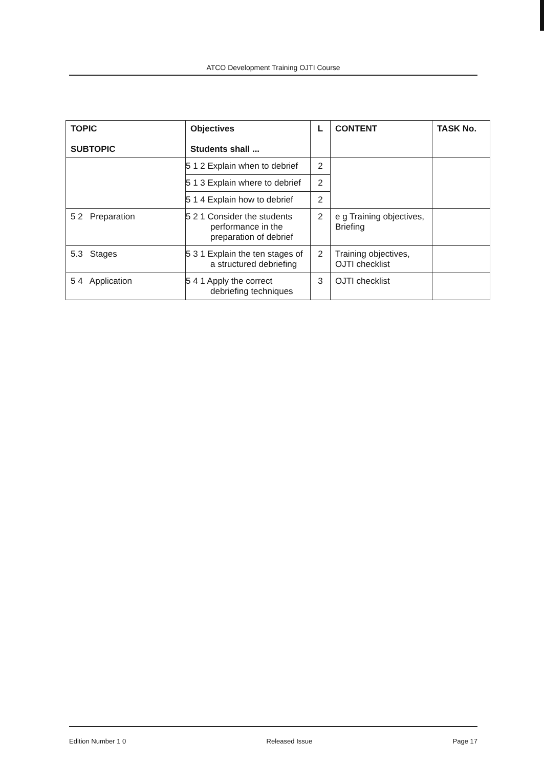ATCO Development Training OJTI Course
| TOPIC SUBTOPIC | Objectives Students shall ... | L | CONTENT | TASK No. |
| --- | --- | --- | --- | --- |
| | 5 1 2 Explain when to debrief | 2 | | |
| | 5 1 3 Explain where to debrief | 2 | | |
| | 5 1 4 Explain how to debrief | 2 | | |
| 5 2 Preparation | 5 2 1 Consider the students performance in the preparation of debrief | 2 | e g Training objectives, Briefing | |
| 5.3 Stages | 5 3 1 Explain the ten stages of a structured debriefing | 2 | Training objectives, OJTI checklist | |
| 5 4 Application | 5 4 1 Apply the correct debriefing techniques | 3 | OJTI checklist | |
Edition Number 1 0 Released Issue Page 17